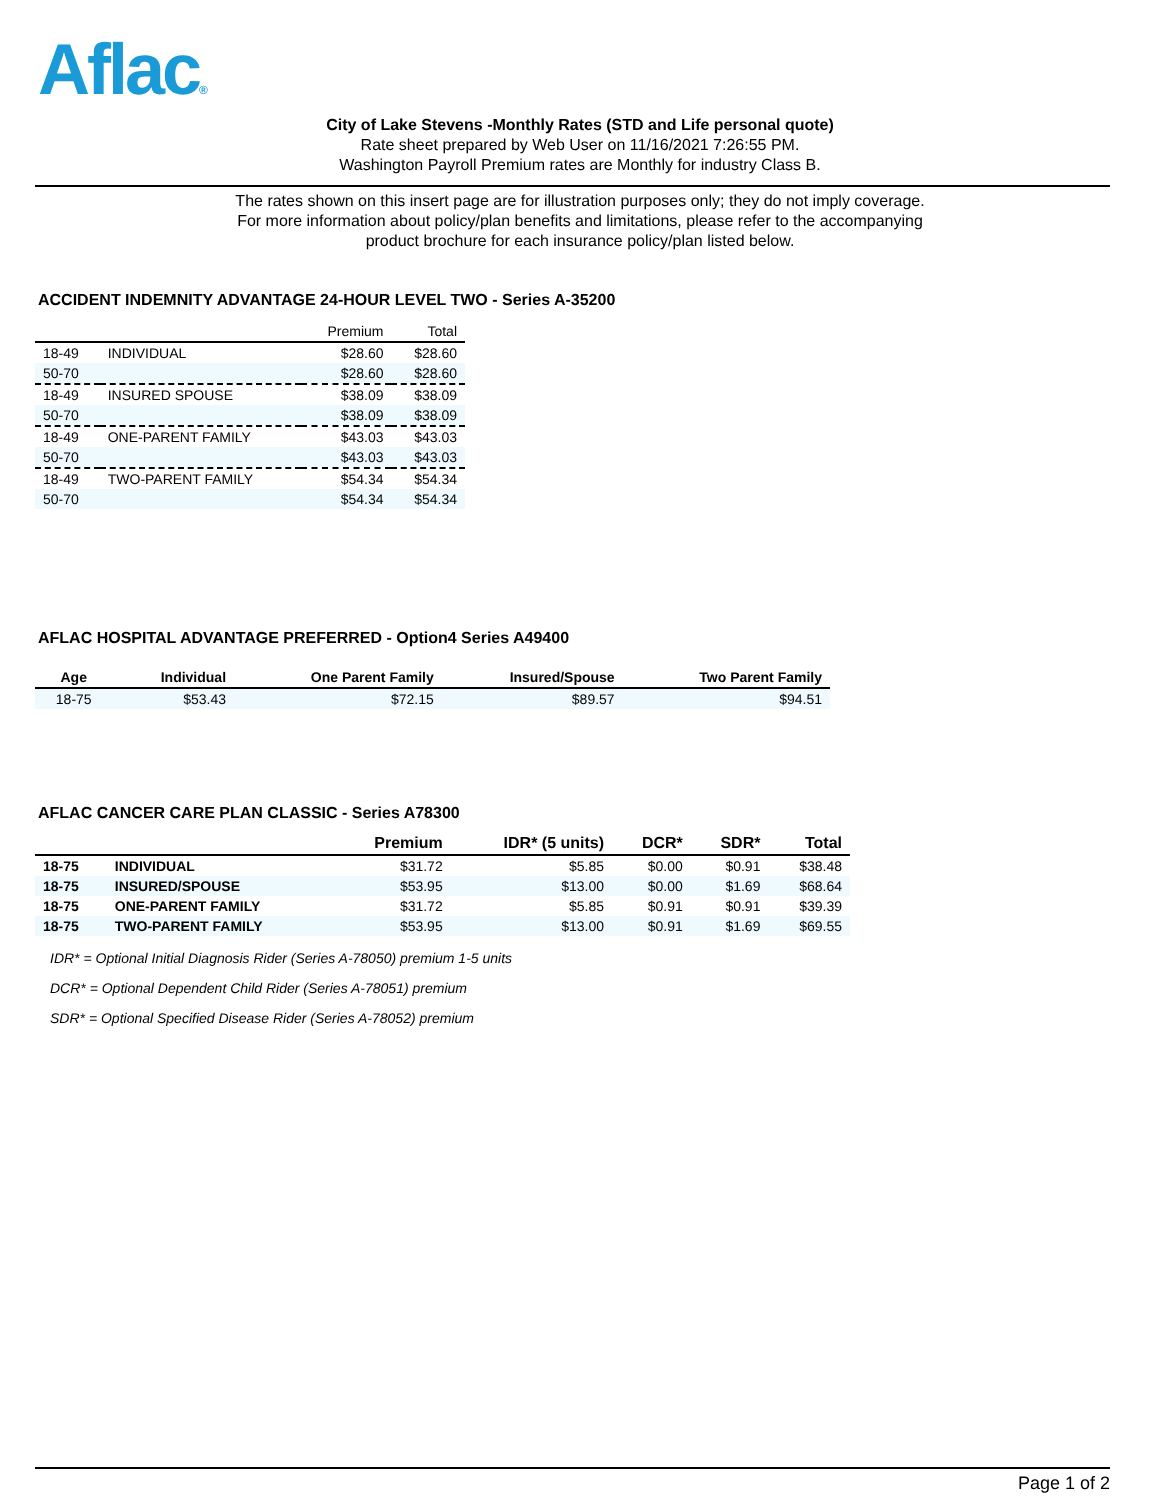Aflac®
City of Lake Stevens -Monthly Rates (STD and Life personal quote)
Rate sheet prepared by Web User on 11/16/2021 7:26:55 PM.
Washington Payroll Premium rates are Monthly for industry Class B.
The rates shown on this insert page are for illustration purposes only; they do not imply coverage.
For more information about policy/plan benefits and limitations, please refer to the accompanying
product brochure for each insurance policy/plan listed below.
ACCIDENT INDEMNITY ADVANTAGE 24-HOUR LEVEL TWO - Series A-35200
| | | Premium | Total |
| --- | --- | --- | --- |
| 18-49 | INDIVIDUAL | $28.60 | $28.60 |
| 50-70 | | $28.60 | $28.60 |
| 18-49 | INSURED SPOUSE | $38.09 | $38.09 |
| 50-70 | | $38.09 | $38.09 |
| 18-49 | ONE-PARENT FAMILY | $43.03 | $43.03 |
| 50-70 | | $43.03 | $43.03 |
| 18-49 | TWO-PARENT FAMILY | $54.34 | $54.34 |
| 50-70 | | $54.34 | $54.34 |
AFLAC HOSPITAL ADVANTAGE PREFERRED - Option4 Series A49400
| Age | Individual | One Parent Family | Insured/Spouse | Two Parent Family |
| --- | --- | --- | --- | --- |
| 18-75 | $53.43 | $72.15 | $89.57 | $94.51 |
AFLAC CANCER CARE PLAN CLASSIC - Series A78300
| | | Premium | IDR* (5 units) | DCR* | SDR* | Total |
| --- | --- | --- | --- | --- | --- | --- |
| 18-75 | INDIVIDUAL | $31.72 | $5.85 | $0.00 | $0.91 | $38.48 |
| 18-75 | INSURED/SPOUSE | $53.95 | $13.00 | $0.00 | $1.69 | $68.64 |
| 18-75 | ONE-PARENT FAMILY | $31.72 | $5.85 | $0.91 | $0.91 | $39.39 |
| 18-75 | TWO-PARENT FAMILY | $53.95 | $13.00 | $0.91 | $1.69 | $69.55 |
IDR* = Optional Initial Diagnosis Rider (Series A-78050) premium 1-5 units
DCR* = Optional Dependent Child Rider (Series A-78051) premium
SDR* = Optional Specified Disease Rider (Series A-78052) premium
Page 1 of 2